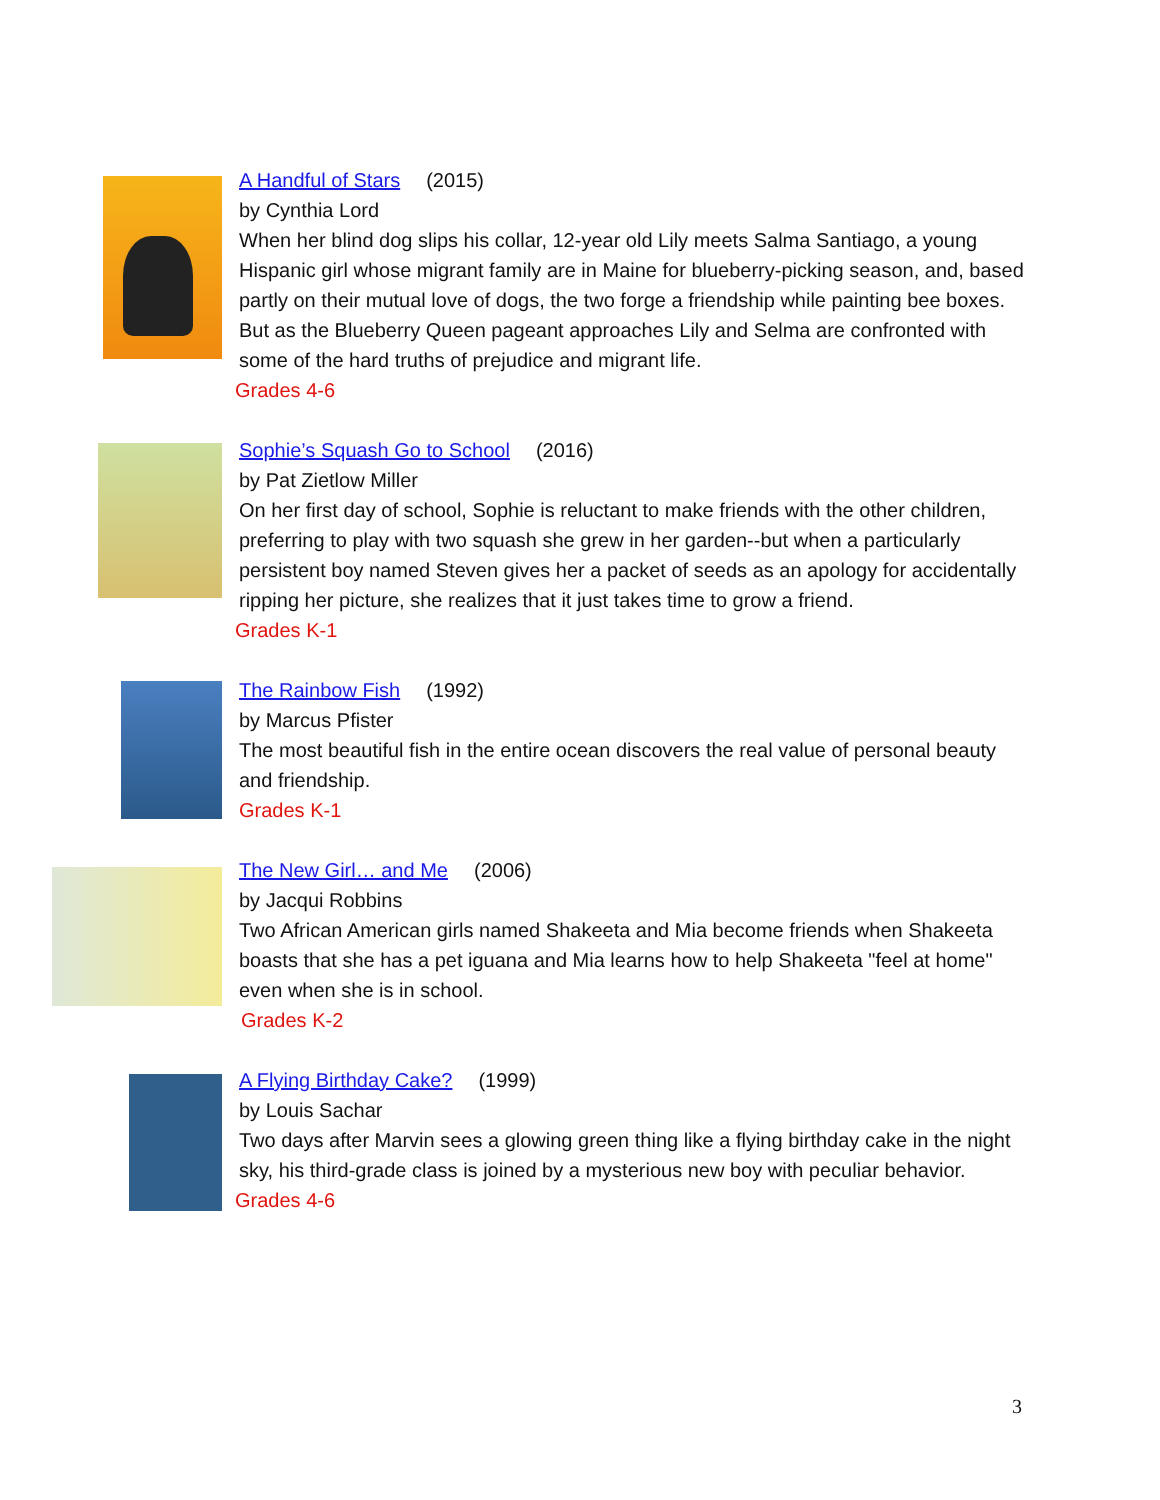A Handful of Stars (2015)
by Cynthia Lord
When her blind dog slips his collar, 12-year old Lily meets Salma Santiago, a young Hispanic girl whose migrant family are in Maine for blueberry-picking season, and, based partly on their mutual love of dogs, the two forge a friendship while painting bee boxes. But as the Blueberry Queen pageant approaches Lily and Selma are confronted with some of the hard truths of prejudice and migrant life.
Grades 4-6
Sophie’s Squash Go to School (2016)
by Pat Zietlow Miller
On her first day of school, Sophie is reluctant to make friends with the other children, preferring to play with two squash she grew in her garden--but when a particularly persistent boy named Steven gives her a packet of seeds as an apology for accidentally ripping her picture, she realizes that it just takes time to grow a friend.
Grades K-1
The Rainbow Fish (1992)
by Marcus Pfister
The most beautiful fish in the entire ocean discovers the real value of personal beauty and friendship.
Grades K-1
The New Girl… and Me (2006)
by Jacqui Robbins
Two African American girls named Shakeeta and Mia become friends when Shakeeta boasts that she has a pet iguana and Mia learns how to help Shakeeta "feel at home" even when she is in school.
Grades K-2
A Flying Birthday Cake? (1999)
by Louis Sachar
Two days after Marvin sees a glowing green thing like a flying birthday cake in the night sky, his third-grade class is joined by a mysterious new boy with peculiar behavior.
Grades 4-6
3